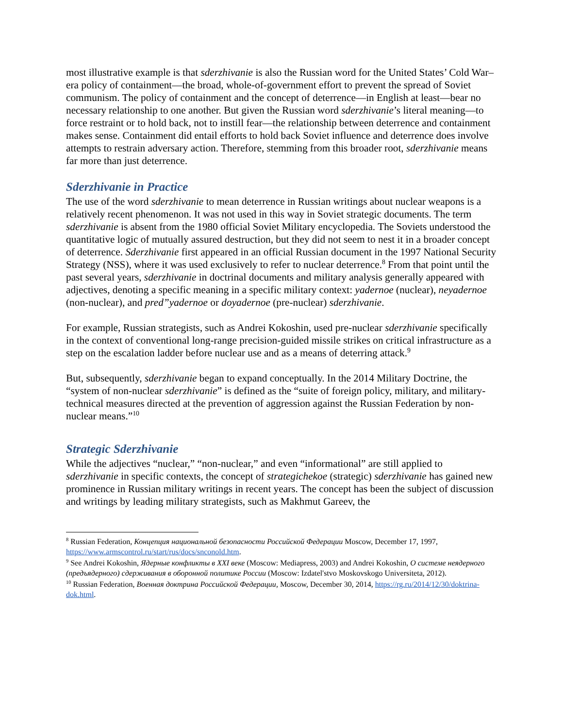most illustrative example is that sderzhivanie is also the Russian word for the United States’ Cold War–era policy of containment—the broad, whole-of-government effort to prevent the spread of Soviet communism. The policy of containment and the concept of deterrence—in English at least—bear no necessary relationship to one another. But given the Russian word sderzhivanie’s literal meaning—to force restraint or to hold back, not to instill fear—the relationship between deterrence and containment makes sense. Containment did entail efforts to hold back Soviet influence and deterrence does involve attempts to restrain adversary action. Therefore, stemming from this broader root, sderzhivanie means far more than just deterrence.
Sderzhivanie in Practice
The use of the word sderzhivanie to mean deterrence in Russian writings about nuclear weapons is a relatively recent phenomenon. It was not used in this way in Soviet strategic documents. The term sderzhivanie is absent from the 1980 official Soviet Military encyclopedia. The Soviets understood the quantitative logic of mutually assured destruction, but they did not seem to nest it in a broader concept of deterrence. Sderzhivanie first appeared in an official Russian document in the 1997 National Security Strategy (NSS), where it was used exclusively to refer to nuclear deterrence.<sup>8</sup> From that point until the past several years, sderzhivanie in doctrinal documents and military analysis generally appeared with adjectives, denoting a specific meaning in a specific military context: yadernoe (nuclear), neyadernoe (non-nuclear), and pred”yadernoe or doyadernoe (pre-nuclear) sderzhivanie.
For example, Russian strategists, such as Andrei Kokoshin, used pre-nuclear sderzhivanie specifically in the context of conventional long-range precision-guided missile strikes on critical infrastructure as a step on the escalation ladder before nuclear use and as a means of deterring attack.<sup>9</sup>
But, subsequently, sderzhivanie began to expand conceptually. In the 2014 Military Doctrine, the “system of non-nuclear sderzhivanie” is defined as the “suite of foreign policy, military, and military-technical measures directed at the prevention of aggression against the Russian Federation by non-nuclear means.”<sup>10</sup>
Strategic Sderzhivanie
While the adjectives “nuclear,” “non-nuclear,” and even “informational” are still applied to sderzhivanie in specific contexts, the concept of strategichekoe (strategic) sderzhivanie has gained new prominence in Russian military writings in recent years. The concept has been the subject of discussion and writings by leading military strategists, such as Makhmut Gareev, the
<sup>8</sup> Russian Federation, Концепция национальной безопасности Российской Федерации Moscow, December 17, 1997, https://www.armscontrol.ru/start/rus/docs/snconold.htm.
<sup>9</sup> See Andrei Kokoshin, Ядерные конфликты в XXI веке (Moscow: Mediapress, 2003) and Andrei Kokoshin, О системе неядерного (предъядерного) сдерживания в оборонной политике России (Moscow: Izdatel'stvo Moskovskogo Universiteta, 2012).
<sup>10</sup> Russian Federation, Военная доктрина Российской Федерации, Moscow, December 30, 2014, https://rg.ru/2014/12/30/doktrina-dok.html.